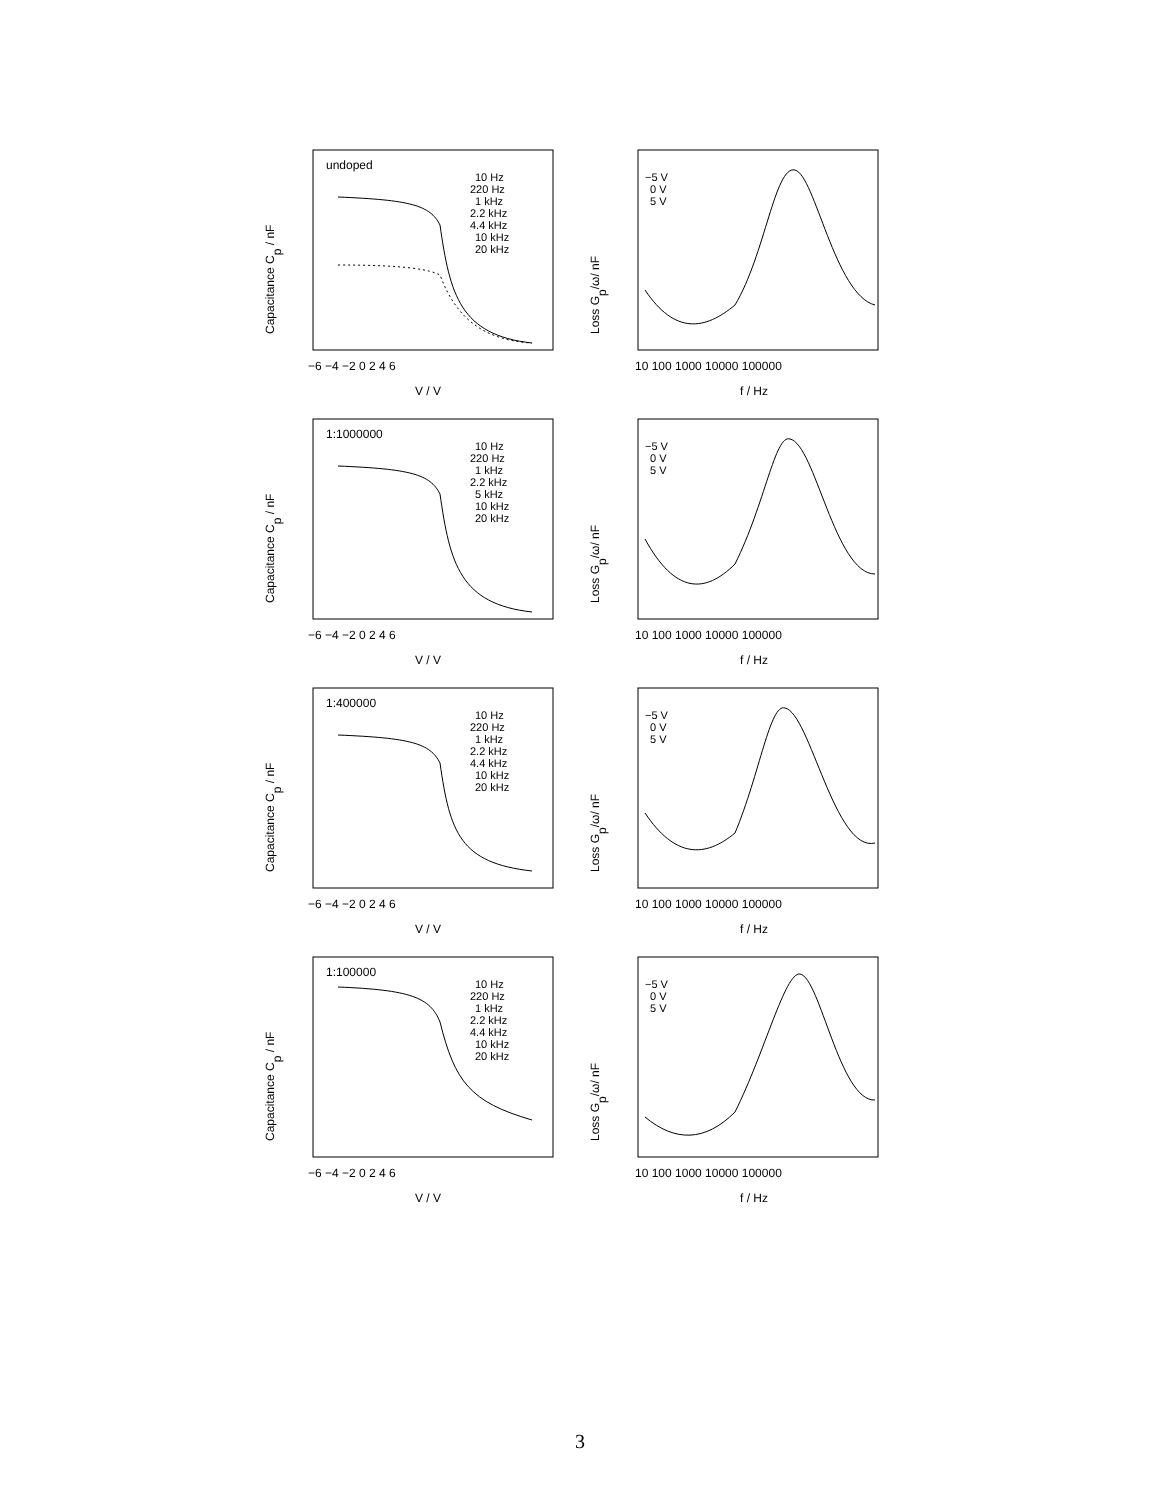undoped
10 Hz
220 Hz
1 kHz
2.2 kHz
4.4 kHz
10 kHz
20 kHz
−6 −4 −2 0 2 4 6
V / V
Capacitance Cp / nF
−5 V
0 V
5 V
10 100 1000 10000 100000
f / Hz
Loss Gp/ω/ nF
1:1000000
10 Hz
220 Hz
1 kHz
2.2 kHz
5 kHz
10 kHz
20 kHz
−6 −4 −2 0 2 4 6
V / V
Capacitance Cp / nF
−5 V
0 V
5 V
10 100 1000 10000 100000
f / Hz
Loss Gp/ω/ nF
1:400000
10 Hz
220 Hz
1 kHz
2.2 kHz
4.4 kHz
10 kHz
20 kHz
−6 −4 −2 0 2 4 6
V / V
Capacitance Cp / nF
−5 V
0 V
5 V
10 100 1000 10000 100000
f / Hz
Loss Gp/ω/ nF
1:100000
10 Hz
220 Hz
1 kHz
2.2 kHz
4.4 kHz
10 kHz
20 kHz
−6 −4 −2 0 2 4 6
V / V
Capacitance Cp / nF
−5 V
0 V
5 V
10 100 1000 10000 100000
f / Hz
Loss Gp/ω/ nF
3